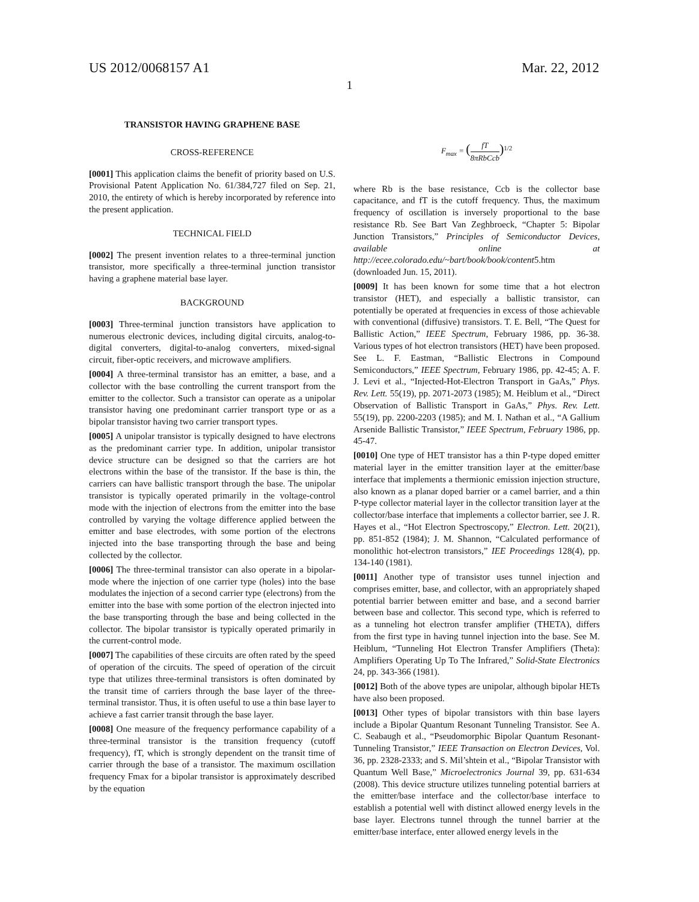US 2012/0068157 A1 Mar. 22, 2012
1
TRANSISTOR HAVING GRAPHENE BASE
CROSS-REFERENCE
[0001] This application claims the benefit of priority based on U.S. Provisional Patent Application No. 61/384,727 filed on Sep. 21, 2010, the entirety of which is hereby incorporated by reference into the present application.
TECHNICAL FIELD
[0002] The present invention relates to a three-terminal junction transistor, more specifically a three-terminal junction transistor having a graphene material base layer.
BACKGROUND
[0003] Three-terminal junction transistors have application to numerous electronic devices, including digital circuits, analog-to-digital converters, digital-to-analog converters, mixed-signal circuit, fiber-optic receivers, and microwave amplifiers.
[0004] A three-terminal transistor has an emitter, a base, and a collector with the base controlling the current transport from the emitter to the collector. Such a transistor can operate as a unipolar transistor having one predominant carrier transport type or as a bipolar transistor having two carrier transport types.
[0005] A unipolar transistor is typically designed to have electrons as the predominant carrier type. In addition, unipolar transistor device structure can be designed so that the carriers are hot electrons within the base of the transistor. If the base is thin, the carriers can have ballistic transport through the base. The unipolar transistor is typically operated primarily in the voltage-control mode with the injection of electrons from the emitter into the base controlled by varying the voltage difference applied between the emitter and base electrodes, with some portion of the electrons injected into the base transporting through the base and being collected by the collector.
[0006] The three-terminal transistor can also operate in a bipolar-mode where the injection of one carrier type (holes) into the base modulates the injection of a second carrier type (electrons) from the emitter into the base with some portion of the electron injected into the base transporting through the base and being collected in the collector. The bipolar transistor is typically operated primarily in the current-control mode.
[0007] The capabilities of these circuits are often rated by the speed of operation of the circuits. The speed of operation of the circuit type that utilizes three-terminal transistors is often dominated by the transit time of carriers through the base layer of the three-terminal transistor. Thus, it is often useful to use a thin base layer to achieve a fast carrier transit through the base layer.
[0008] One measure of the frequency performance capability of a three-terminal transistor is the transition frequency (cutoff frequency), fT, which is strongly dependent on the transit time of carrier through the base of a transistor. The maximum oscillation frequency Fmax for a bipolar transistor is approximately described by the equation
F<sub>max</sub> = (fT 8πRbCcb)<sup>1/2</sup>
where Rb is the base resistance, Ccb is the collector base capacitance, and fT is the cutoff frequency. Thus, the maximum frequency of oscillation is inversely proportional to the base resistance Rb. See Bart Van Zeghbroeck, “Chapter 5: Bipolar Junction Transistors,” Principles of Semiconductor Devices, available online at http://ecee.colorado.edu/~bart/book/book/content5.htm (downloaded Jun. 15, 2011).
[0009] It has been known for some time that a hot electron transistor (HET), and especially a ballistic transistor, can potentially be operated at frequencies in excess of those achievable with conventional (diffusive) transistors. T. E. Bell, “The Quest for Ballistic Action,” IEEE Spectrum, February 1986, pp. 36-38. Various types of hot electron transistors (HET) have been proposed. See L. F. Eastman, “Ballistic Electrons in Compound Semiconductors,” IEEE Spectrum, February 1986, pp. 42-45; A. F. J. Levi et al., “Injected-Hot-Electron Transport in GaAs,” Phys. Rev. Lett. 55(19), pp. 2071-2073 (1985); M. Heiblum et al., “Direct Observation of Ballistic Transport in GaAs,” Phys. Rev. Lett. 55(19), pp. 2200-2203 (1985); and M. I. Nathan et al., “A Gallium Arsenide Ballistic Transistor,” IEEE Spectrum, February 1986, pp. 45-47.
[0010] One type of HET transistor has a thin P-type doped emitter material layer in the emitter transition layer at the emitter/base interface that implements a thermionic emission injection structure, also known as a planar doped barrier or a camel barrier, and a thin P-type collector material layer in the collector transition layer at the collector/base interface that implements a collector barrier, see J. R. Hayes et al., “Hot Electron Spectroscopy,” Electron. Lett. 20(21), pp. 851-852 (1984); J. M. Shannon, “Calculated performance of monolithic hot-electron transistors,” IEE Proceedings 128(4), pp. 134-140 (1981).
[0011] Another type of transistor uses tunnel injection and comprises emitter, base, and collector, with an appropriately shaped potential barrier between emitter and base, and a second barrier between base and collector. This second type, which is referred to as a tunneling hot electron transfer amplifier (THETA), differs from the first type in having tunnel injection into the base. See M. Heiblum, “Tunneling Hot Electron Transfer Amplifiers (Theta): Amplifiers Operating Up To The Infrared,” Solid-State Electronics 24, pp. 343-366 (1981).
[0012] Both of the above types are unipolar, although bipolar HETs have also been proposed.
[0013] Other types of bipolar transistors with thin base layers include a Bipolar Quantum Resonant Tunneling Transistor. See A. C. Seabaugh et al., “Pseudomorphic Bipolar Quantum Resonant-Tunneling Transistor,” IEEE Transaction on Electron Devices, Vol. 36, pp. 2328-2333; and S. Mil’shtein et al., “Bipolar Transistor with Quantum Well Base,” Microelectronics Journal 39, pp. 631-634 (2008). This device structure utilizes tunneling potential barriers at the emitter/base interface and the collector/base interface to establish a potential well with distinct allowed energy levels in the base layer. Electrons tunnel through the tunnel barrier at the emitter/base interface, enter allowed energy levels in the